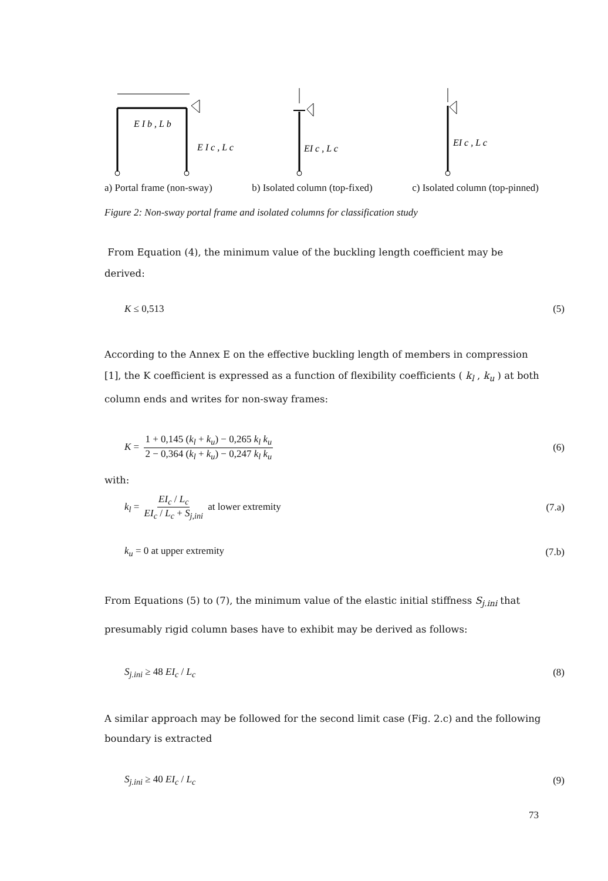E I b , L b
E I c , L c
EI c , L c
EI c , L c
a) Portal frame (non-sway) b) Isolated column (top-fixed) c) Isolated column (top-pinned)
Figure 2: Non-sway portal frame and isolated columns for classification study
From Equation (4), the minimum value of the buckling length coefficient may be derived:
K ≤ 0,513 (5)
According to the Annex E on the effective buckling length of members in compression [1], the K coefficient is expressed as a function of flexibility coefficients ( k<sub>l</sub> , k<sub>u</sub> ) at both column ends and writes for non-sway frames:
K = 1 + 0,145 (k<sub>l</sub> + k<sub>u</sub>) − 0,265 k<sub>l</sub> k<sub>u</sub> 2 − 0,364 (k<sub>l</sub> + k<sub>u</sub>) − 0,247 k<sub>l</sub> k<sub>u</sub> (6)
with:
k<sub>l</sub> = EI<sub>c</sub> / L<sub>c</sub> EI<sub>c</sub> / L<sub>c</sub> + S<sub>j,ini</sub> at lower extremity (7.a)
k<sub>u</sub> = 0 at upper extremity (7.b)
From Equations (5) to (7), the minimum value of the elastic initial stiffness S<sub>j.ini</sub> that presumably rigid column bases have to exhibit may be derived as follows:
S<sub>j.ini</sub> ≥ 48 EI<sub>c</sub> / L<sub>c</sub> (8)
A similar approach may be followed for the second limit case (Fig. 2.c) and the following boundary is extracted
S<sub>j.ini</sub> ≥ 40 EI<sub>c</sub> / L<sub>c</sub> (9)
73